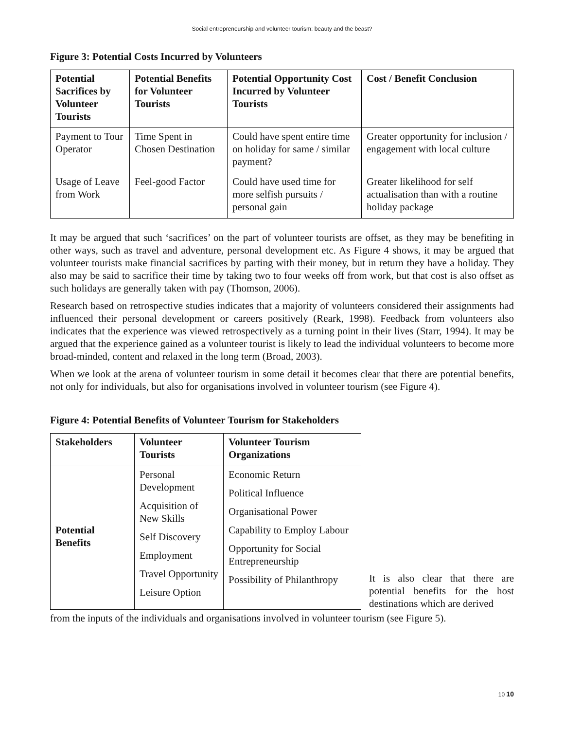Social entrepreneurship and volunteer tourism: beauty and the beast?
Figure 3: Potential Costs Incurred by Volunteers
| Potential Sacrifices by Volunteer Tourists | Potential Benefits for Volunteer Tourists | Potential Opportunity Cost Incurred by Volunteer Tourists | Cost / Benefit Conclusion |
| --- | --- | --- | --- |
| Payment to Tour Operator | Time Spent in Chosen Destination | Could have spent entire time on holiday for same / similar payment? | Greater opportunity for inclusion / engagement with local culture |
| Usage of Leave from Work | Feel-good Factor | Could have used time for more selfish pursuits / personal gain | Greater likelihood for self actualisation than with a routine holiday package |
It may be argued that such ‘sacrifices’ on the part of volunteer tourists are offset, as they may be benefiting in other ways, such as travel and adventure, personal development etc. As Figure 4 shows, it may be argued that volunteer tourists make financial sacrifices by parting with their money, but in return they have a holiday. They also may be said to sacrifice their time by taking two to four weeks off from work, but that cost is also offset as such holidays are generally taken with pay (Thomson, 2006).
Research based on retrospective studies indicates that a majority of volunteers considered their assignments had influenced their personal development or careers positively (Reark, 1998). Feedback from volunteers also indicates that the experience was viewed retrospectively as a turning point in their lives (Starr, 1994). It may be argued that the experience gained as a volunteer tourist is likely to lead the individual volunteers to become more broad-minded, content and relaxed in the long term (Broad, 2003).
When we look at the arena of volunteer tourism in some detail it becomes clear that there are potential benefits, not only for individuals, but also for organisations involved in volunteer tourism (see Figure 4).
Figure 4: Potential Benefits of Volunteer Tourism for Stakeholders
| Stakeholders | Volunteer Tourists | Volunteer Tourism Organizations |
| --- | --- | --- |
| Potential Benefits | Personal Development Acquisition of New Skills Self Discovery Employment Travel Opportunity Leisure Option | Economic Return Political Influence Organisational Power Capability to Employ Labour Opportunity for Social Entrepreneurship Possibility of Philanthropy |
It is also clear that there are potential benefits for the host destinations which are derived
from the inputs of the individuals and organisations involved in volunteer tourism (see Figure 5).
10 10